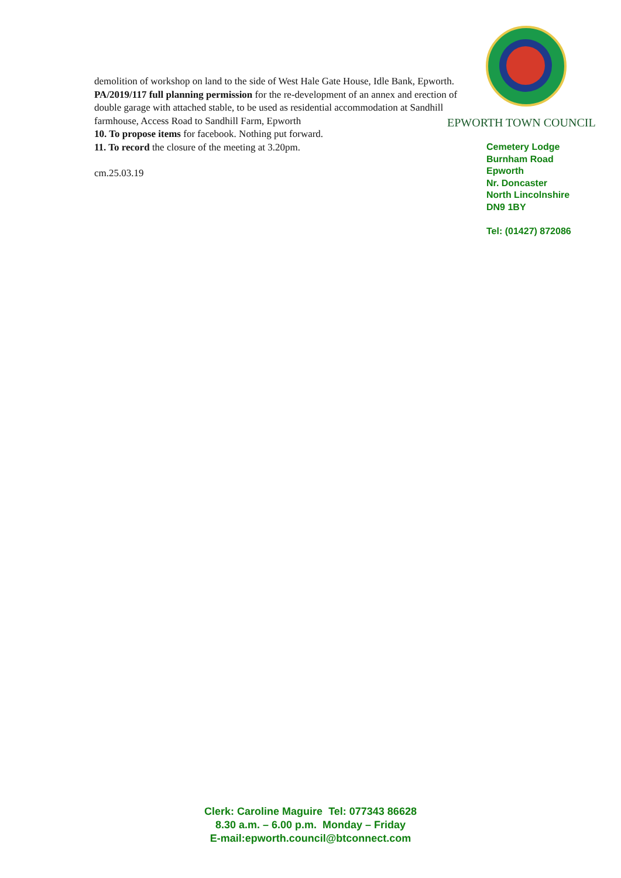demolition of workshop on land to the side of West Hale Gate House, Idle Bank, Epworth.
PA/2019/117 full planning permission for the re-development of an annex and erection of double garage with attached stable, to be used as residential accommodation at Sandhill farmhouse, Access Road to Sandhill Farm, Epworth
10. To propose items for facebook. Nothing put forward.
11. To record the closure of the meeting at 3.20pm.
cm.25.03.19
EPWORTH TOWN COUNCIL
Cemetery Lodge
Burnham Road
Epworth
Nr. Doncaster
North Lincolnshire
DN9 1BY
Tel: (01427) 872086
Clerk: Caroline Maguire Tel: 077343 86628
8.30 a.m. – 6.00 p.m. Monday – Friday
E-mail:epworth.council@btconnect.com